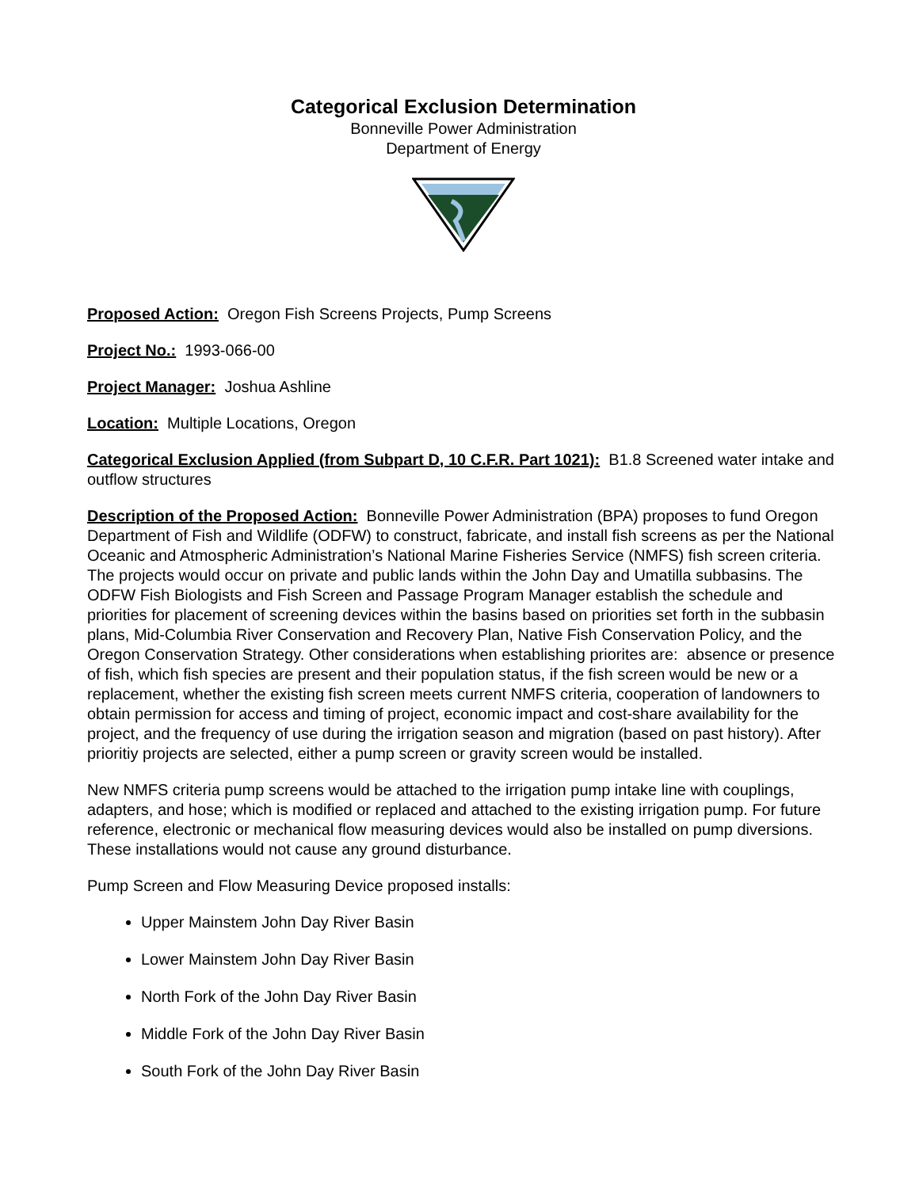Categorical Exclusion Determination
Bonneville Power Administration
Department of Energy
Proposed Action: Oregon Fish Screens Projects, Pump Screens
Project No.: 1993-066-00
Project Manager: Joshua Ashline
Location: Multiple Locations, Oregon
Categorical Exclusion Applied (from Subpart D, 10 C.F.R. Part 1021): B1.8 Screened water intake and outflow structures
Description of the Proposed Action: Bonneville Power Administration (BPA) proposes to fund Oregon Department of Fish and Wildlife (ODFW) to construct, fabricate, and install fish screens as per the National Oceanic and Atmospheric Administration’s National Marine Fisheries Service (NMFS) fish screen criteria. The projects would occur on private and public lands within the John Day and Umatilla subbasins. The ODFW Fish Biologists and Fish Screen and Passage Program Manager establish the schedule and priorities for placement of screening devices within the basins based on priorities set forth in the subbasin plans, Mid-Columbia River Conservation and Recovery Plan, Native Fish Conservation Policy, and the Oregon Conservation Strategy. Other considerations when establishing priorites are: absence or presence of fish, which fish species are present and their population status, if the fish screen would be new or a replacement, whether the existing fish screen meets current NMFS criteria, cooperation of landowners to obtain permission for access and timing of project, economic impact and cost-share availability for the project, and the frequency of use during the irrigation season and migration (based on past history). After prioritiy projects are selected, either a pump screen or gravity screen would be installed.
New NMFS criteria pump screens would be attached to the irrigation pump intake line with couplings, adapters, and hose; which is modified or replaced and attached to the existing irrigation pump. For future reference, electronic or mechanical flow measuring devices would also be installed on pump diversions. These installations would not cause any ground disturbance.
Pump Screen and Flow Measuring Device proposed installs:
Upper Mainstem John Day River Basin
Lower Mainstem John Day River Basin
North Fork of the John Day River Basin
Middle Fork of the John Day River Basin
South Fork of the John Day River Basin